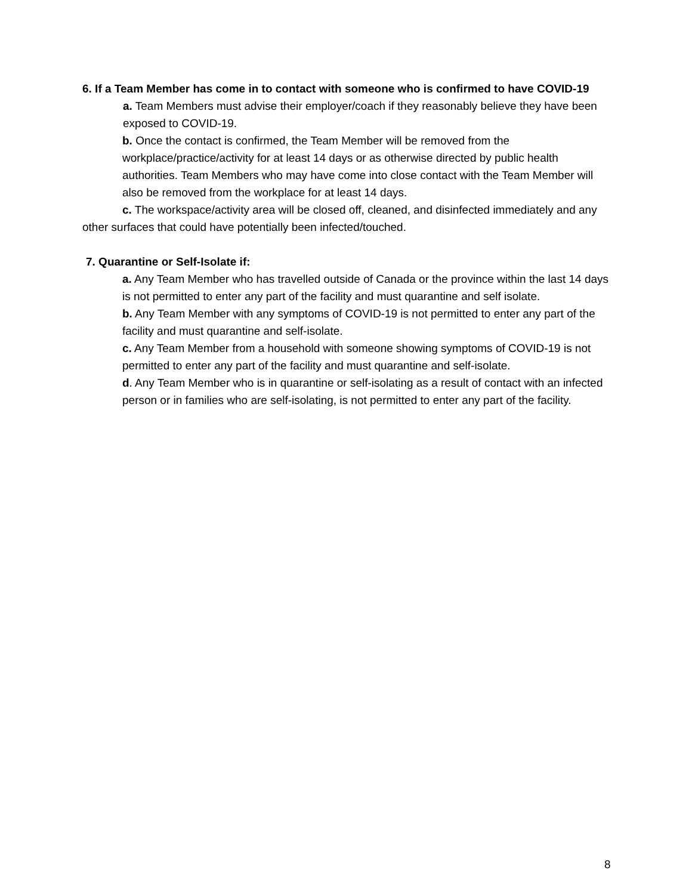6. If a Team Member has come in to contact with someone who is confirmed to have COVID-19
a. Team Members must advise their employer/coach if they reasonably believe they have been exposed to COVID-19.
b. Once the contact is confirmed, the Team Member will be removed from the workplace/practice/activity for at least 14 days or as otherwise directed by public health authorities. Team Members who may have come into close contact with the Team Member will also be removed from the workplace for at least 14 days.
c. The workspace/activity area will be closed off, cleaned, and disinfected immediately and any other surfaces that could have potentially been infected/touched.
7. Quarantine or Self-Isolate if:
a. Any Team Member who has travelled outside of Canada or the province within the last 14 days is not permitted to enter any part of the facility and must quarantine and self isolate.
b. Any Team Member with any symptoms of COVID-19 is not permitted to enter any part of the facility and must quarantine and self-isolate.
c. Any Team Member from a household with someone showing symptoms of COVID-19 is not permitted to enter any part of the facility and must quarantine and self-isolate.
d. Any Team Member who is in quarantine or self-isolating as a result of contact with an infected person or in families who are self-isolating, is not permitted to enter any part of the facility.
8